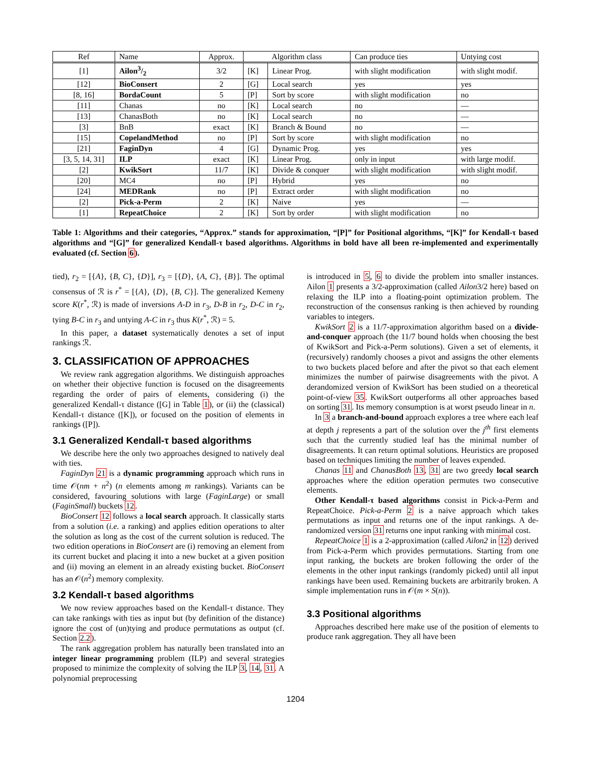| Ref | Name | Approx. | Algorithm class | | Can produce ties | Untying cost |
| --- | --- | --- | --- | --- | --- | --- |
| [1] | Ailon3/2 | 3/2 | [K] | Linear Prog. | with slight modification | with slight modif. |
| [12] | BioConsert | 2 | [G] | Local search | yes | yes |
| [8, 16] | BordaCount | 5 | [P] | Sort by score | with slight modification | no |
| [11] | Chanas | no | [K] | Local search | no | — |
| [13] | ChanasBoth | no | [K] | Local search | no | — |
| [3] | BnB | exact | [K] | Branch & Bound | no | — |
| [15] | CopelandMethod | no | [P] | Sort by score | with slight modification | no |
| [21] | FaginDyn | 4 | [G] | Dynamic Prog. | yes | yes |
| [3, 5, 14, 31] | ILP | exact | [K] | Linear Prog. | only in input | with large modif. |
| [2] | KwikSort | 11/7 | [K] | Divide & conquer | with slight modification | with slight modif. |
| [20] | MC4 | no | [P] | Hybrid | yes | no |
| [24] | MEDRank | no | [P] | Extract order | with slight modification | no |
| [2] | Pick-a-Perm | 2 | [K] | Naive | yes | — |
| [1] | RepeatChoice | 2 | [K] | Sort by order | with slight modification | no |
Table 1: Algorithms and their categories, “Approx.” stands for approximation, “[P]” for Positional algorithms, “[K]” for Kendall-τ based algorithms and “[G]” for generalized Kendall-τ based algorithms. Algorithms in bold have all been re-implemented and experimentally evaluated (cf. Section 6).
tied), r<sub>2</sub> = [{A}, {B, C}, {D}], r<sub>3</sub> = [{D}, {A, C}, {B}]. The optimal consensus of ℛ is r<sup>*</sup> = [{A}, {D}, {B, C}]. The generalized Kemeny score K(r<sup>*</sup>, ℛ) is made of inversions A-D in r<sub>3</sub>, D-B in r<sub>2</sub>, D-C in r<sub>2</sub>, tying B-C in r<sub>3</sub> and untying A-C in r<sub>3</sub> thus K(r<sup>*</sup>, ℛ) = 5.
In this paper, a dataset systematically denotes a set of input rankings ℛ.
3. CLASSIFICATION OF APPROACHES
We review rank aggregation algorithms. We distinguish approaches on whether their objective function is focused on the disagreements regarding the order of pairs of elements, considering (i) the generalized Kendall-τ distance ([G] in Table 1), or (ii) the (classical) Kendall-τ distance ([K]), or focused on the position of elements in rankings ([P]).
3.1 Generalized Kendall-τ based algorithms
We describe here the only two approaches designed to natively deal with ties.
FaginDyn 21 is a dynamic programming approach which runs in time 𝒪(nm + n<sup>2</sup>) (n elements among m rankings). Variants can be considered, favouring solutions with large (FaginLarge) or small (FaginSmall) buckets 12.
BioConsert 12 follows a local search approach. It classically starts from a solution (i.e. a ranking) and applies edition operations to alter the solution as long as the cost of the current solution is reduced. The two edition operations in BioConsert are (i) removing an element from its current bucket and placing it into a new bucket at a given position and (ii) moving an element in an already existing bucket. BioConsert has an 𝒪(n<sup>2</sup>) memory complexity.
3.2 Kendall-τ based algorithms
We now review approaches based on the Kendall-τ distance. They can take rankings with ties as input but (by definition of the distance) ignore the cost of (un)tying and produce permutations as output (cf. Section 2.2).
The rank aggregation problem has naturally been translated into an integer linear programming problem (ILP) and several strategies proposed to minimize the complexity of solving the ILP 3, 14, 31. A polynomial preprocessing
is introduced in 5, 6 to divide the problem into smaller instances. Ailon 1 presents a 3/2-approximation (called Ailon3/2 here) based on relaxing the ILP into a floating-point optimization problem. The reconstruction of the consensus ranking is then achieved by rounding variables to integers.
KwikSort 2 is a 11/7-approximation algorithm based on a divide-and-conquer approach (the 11/7 bound holds when choosing the best of KwikSort and Pick-a-Perm solutions). Given a set of elements, it (recursively) randomly chooses a pivot and assigns the other elements to two buckets placed before and after the pivot so that each element minimizes the number of pairwise disagreements with the pivot. A derandomized version of KwikSort has been studied on a theoretical point-of-view 35. KwikSort outperforms all other approaches based on sorting 31. Its memory consumption is at worst pseudo linear in n.
In 3 a branch-and-bound approach explores a tree where each leaf at depth j represents a part of the solution over the j<sup>th</sup> first elements such that the currently studied leaf has the minimal number of disagreements. It can return optimal solutions. Heuristics are proposed based on techniques limiting the number of leaves expended.
Chanas 11 and ChanasBoth 13, 31 are two greedy local search approaches where the edition operation permutes two consecutive elements.
Other Kendall-τ based algorithms consist in Pick-a-Perm and RepeatChoice. Pick-a-Perm 2 is a naive approach which takes permutations as input and returns one of the input rankings. A de-randomized version 31 returns one input ranking with minimal cost.
RepeatChoice 1 is a 2-approximation (called Ailon2 in 12) derived from Pick-a-Perm which provides permutations. Starting from one input ranking, the buckets are broken following the order of the elements in the other input rankings (randomly picked) until all input rankings have been used. Remaining buckets are arbitrarily broken. A simple implementation runs in 𝒪(m × S(n)).
3.3 Positional algorithms
Approaches described here make use of the position of elements to produce rank aggregation. They all have been
1204